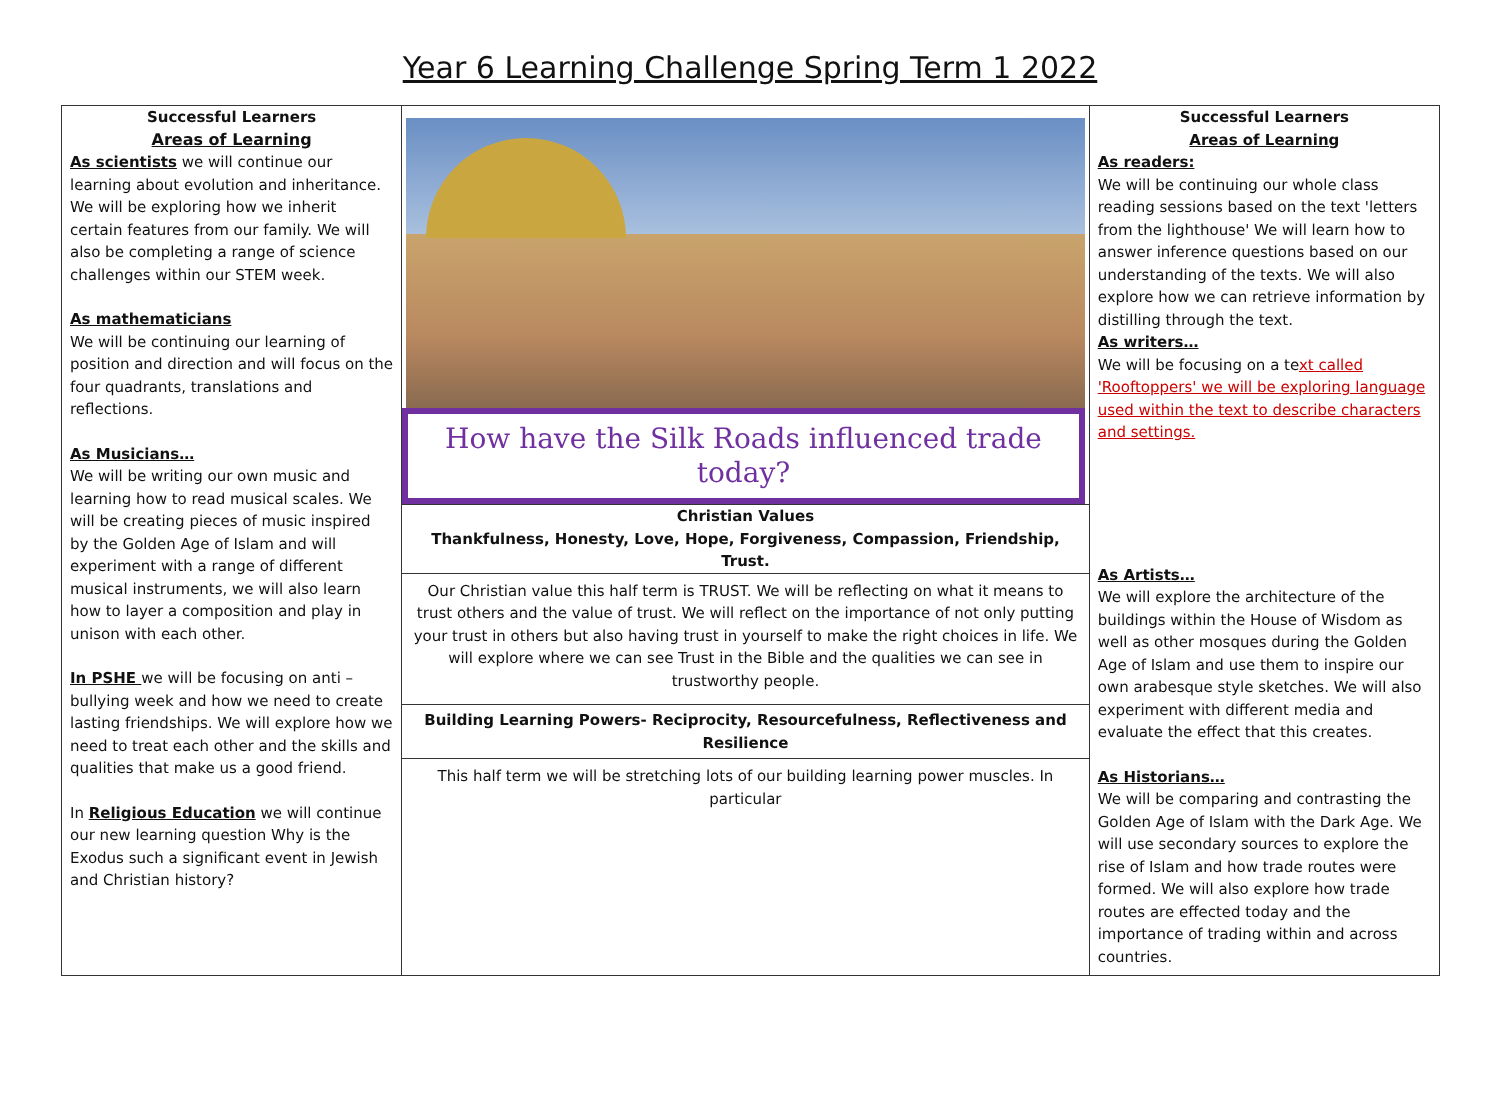Year 6 Learning Challenge Spring Term 1 2022
| Successful Learners Areas of Learning As scientists we will continue our learning about evolution and inheritance. We will be exploring how we inherit certain features from our family. We will also be completing a range of science challenges within our STEM week. As mathematicians We will be continuing our learning of position and direction and will focus on the four quadrants, translations and reflections. As Musicians… We will be writing our own music and learning how to read musical scales. We will be creating pieces of music inspired by the Golden Age of Islam and will experiment with a range of different musical instruments, we will also learn how to layer a composition and play in unison with each other. In PSHE we will be focusing on anti – bullying week and how we need to create lasting friendships. We will explore how we need to treat each other and the skills and qualities that make us a good friend. In Religious Education we will continue our new learning question Why is the Exodus such a significant event in Jewish and Christian history? | How have the Silk Roads influenced trade today? | Successful Learners Areas of Learning As readers: We will be continuing our whole class reading sessions based on the text 'letters from the lighthouse' We will learn how to answer inference questions based on our understanding of the texts. We will also explore how we can retrieve information by distilling through the text. As writers… We will be focusing on a te xt called 'Rooftoppers' we will be exploring language used within the text to describe characters and settings. As Artists… We will explore the architecture of the buildings within the House of Wisdom as well as other mosques during the Golden Age of Islam and use them to inspire our own arabesque style sketches. We will also experiment with different media and evaluate the effect that this creates. As Historians… We will be comparing and contrasting the Golden Age of Islam with the Dark Age. We will use secondary sources to explore the rise of Islam and how trade routes were formed. We will also explore how trade routes are effected today and the importance of trading within and across countries. |
| | Christian Values Thankfulness, Honesty, Love, Hope, Forgiveness, Compassion, Friendship, Trust. | |
| | Our Christian value this half term is TRUST. We will be reflecting on what it means to trust others and the value of trust. We will reflect on the importance of not only putting your trust in others but also having trust in yourself to make the right choices in life. We will explore where we can see Trust in the Bible and the qualities we can see in trustworthy people. | |
| | Building Learning Powers- Reciprocity, Resourcefulness, Reflectiveness and Resilience | |
| | This half term we will be stretching lots of our building learning power muscles. In particular | |